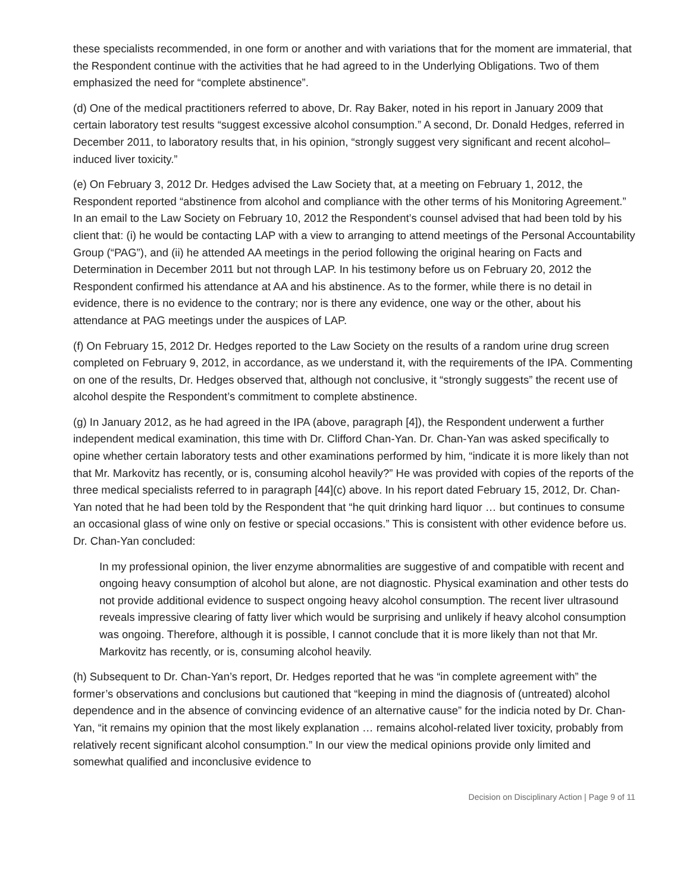these specialists recommended, in one form or another and with variations that for the moment are immaterial, that the Respondent continue with the activities that he had agreed to in the Underlying Obligations. Two of them emphasized the need for “complete abstinence”.
(d) One of the medical practitioners referred to above, Dr. Ray Baker, noted in his report in January 2009 that certain laboratory test results “suggest excessive alcohol consumption.” A second, Dr. Donald Hedges, referred in December 2011, to laboratory results that, in his opinion, “strongly suggest very significant and recent alcohol–induced liver toxicity.”
(e) On February 3, 2012 Dr. Hedges advised the Law Society that, at a meeting on February 1, 2012, the Respondent reported “abstinence from alcohol and compliance with the other terms of his Monitoring Agreement.” In an email to the Law Society on February 10, 2012 the Respondent’s counsel advised that had been told by his client that: (i) he would be contacting LAP with a view to arranging to attend meetings of the Personal Accountability Group (“PAG”), and (ii) he attended AA meetings in the period following the original hearing on Facts and Determination in December 2011 but not through LAP. In his testimony before us on February 20, 2012 the Respondent confirmed his attendance at AA and his abstinence. As to the former, while there is no detail in evidence, there is no evidence to the contrary; nor is there any evidence, one way or the other, about his attendance at PAG meetings under the auspices of LAP.
(f) On February 15, 2012 Dr. Hedges reported to the Law Society on the results of a random urine drug screen completed on February 9, 2012, in accordance, as we understand it, with the requirements of the IPA. Commenting on one of the results, Dr. Hedges observed that, although not conclusive, it “strongly suggests” the recent use of alcohol despite the Respondent’s commitment to complete abstinence.
(g) In January 2012, as he had agreed in the IPA (above, paragraph [4]), the Respondent underwent a further independent medical examination, this time with Dr. Clifford Chan-Yan. Dr. Chan-Yan was asked specifically to opine whether certain laboratory tests and other examinations performed by him, “indicate it is more likely than not that Mr. Markovitz has recently, or is, consuming alcohol heavily?” He was provided with copies of the reports of the three medical specialists referred to in paragraph [44](c) above. In his report dated February 15, 2012, Dr. Chan-Yan noted that he had been told by the Respondent that “he quit drinking hard liquor … but continues to consume an occasional glass of wine only on festive or special occasions.” This is consistent with other evidence before us. Dr. Chan-Yan concluded:
In my professional opinion, the liver enzyme abnormalities are suggestive of and compatible with recent and ongoing heavy consumption of alcohol but alone, are not diagnostic. Physical examination and other tests do not provide additional evidence to suspect ongoing heavy alcohol consumption. The recent liver ultrasound reveals impressive clearing of fatty liver which would be surprising and unlikely if heavy alcohol consumption was ongoing. Therefore, although it is possible, I cannot conclude that it is more likely than not that Mr. Markovitz has recently, or is, consuming alcohol heavily.
(h) Subsequent to Dr. Chan-Yan’s report, Dr. Hedges reported that he was “in complete agreement with” the former’s observations and conclusions but cautioned that “keeping in mind the diagnosis of (untreated) alcohol dependence and in the absence of convincing evidence of an alternative cause” for the indicia noted by Dr. Chan-Yan, “it remains my opinion that the most likely explanation … remains alcohol-related liver toxicity, probably from relatively recent significant alcohol consumption.” In our view the medical opinions provide only limited and somewhat qualified and inconclusive evidence to
Decision on Disciplinary Action | Page 9 of 11